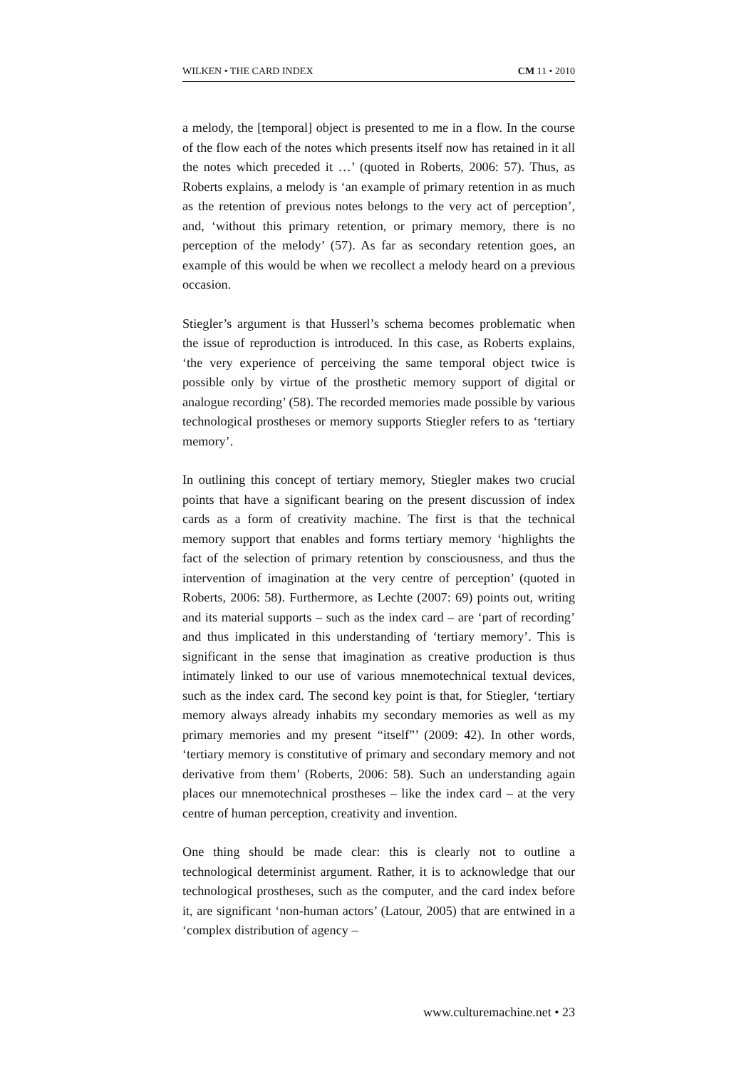WILKEN • THE CARD INDEX CM 11 • 2010
a melody, the [temporal] object is presented to me in a flow. In the course of the flow each of the notes which presents itself now has retained in it all the notes which preceded it …’ (quoted in Roberts, 2006: 57). Thus, as Roberts explains, a melody is ‘an example of primary retention in as much as the retention of previous notes belongs to the very act of perception’, and, ‘without this primary retention, or primary memory, there is no perception of the melody’ (57). As far as secondary retention goes, an example of this would be when we recollect a melody heard on a previous occasion.
Stiegler’s argument is that Husserl’s schema becomes problematic when the issue of reproduction is introduced. In this case, as Roberts explains, ‘the very experience of perceiving the same temporal object twice is possible only by virtue of the prosthetic memory support of digital or analogue recording’ (58). The recorded memories made possible by various technological prostheses or memory supports Stiegler refers to as ‘tertiary memory’.
In outlining this concept of tertiary memory, Stiegler makes two crucial points that have a significant bearing on the present discussion of index cards as a form of creativity machine. The first is that the technical memory support that enables and forms tertiary memory ‘highlights the fact of the selection of primary retention by consciousness, and thus the intervention of imagination at the very centre of perception’ (quoted in Roberts, 2006: 58). Furthermore, as Lechte (2007: 69) points out, writing and its material supports – such as the index card – are ‘part of recording’ and thus implicated in this understanding of ‘tertiary memory’. This is significant in the sense that imagination as creative production is thus intimately linked to our use of various mnemotechnical textual devices, such as the index card. The second key point is that, for Stiegler, ‘tertiary memory always already inhabits my secondary memories as well as my primary memories and my present “itself”’ (2009: 42). In other words, ‘tertiary memory is constitutive of primary and secondary memory and not derivative from them’ (Roberts, 2006: 58). Such an understanding again places our mnemotechnical prostheses – like the index card – at the very centre of human perception, creativity and invention.
One thing should be made clear: this is clearly not to outline a technological determinist argument. Rather, it is to acknowledge that our technological prostheses, such as the computer, and the card index before it, are significant ‘non-human actors’ (Latour, 2005) that are entwined in a ‘complex distribution of agency –
www.culturemachine.net • 23